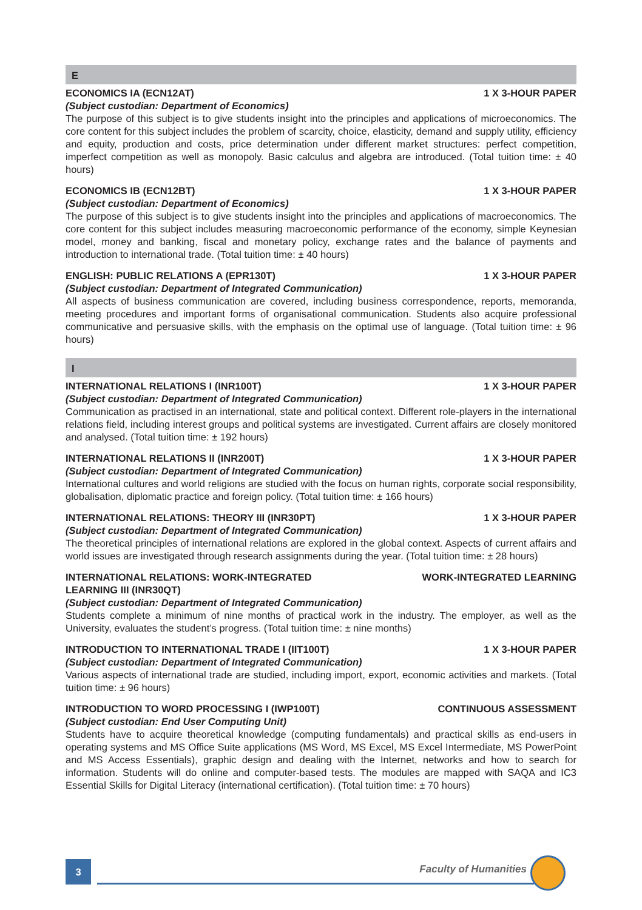E
ECONOMICS IA (ECN12AT) 1 X 3-HOUR PAPER
(Subject custodian: Department of Economics)
The purpose of this subject is to give students insight into the principles and applications of microeconomics. The core content for this subject includes the problem of scarcity, choice, elasticity, demand and supply utility, efficiency and equity, production and costs, price determination under different market structures: perfect competition, imperfect competition as well as monopoly. Basic calculus and algebra are introduced. (Total tuition time: ± 40 hours)
ECONOMICS IB (ECN12BT) 1 X 3-HOUR PAPER
(Subject custodian: Department of Economics)
The purpose of this subject is to give students insight into the principles and applications of macroeconomics. The core content for this subject includes measuring macroeconomic performance of the economy, simple Keynesian model, money and banking, fiscal and monetary policy, exchange rates and the balance of payments and introduction to international trade. (Total tuition time: ± 40 hours)
ENGLISH: PUBLIC RELATIONS A (EPR130T) 1 X 3-HOUR PAPER
(Subject custodian: Department of Integrated Communication)
All aspects of business communication are covered, including business correspondence, reports, memoranda, meeting procedures and important forms of organisational communication. Students also acquire professional communicative and persuasive skills, with the emphasis on the optimal use of language. (Total tuition time: ± 96 hours)
I
INTERNATIONAL RELATIONS I (INR100T) 1 X 3-HOUR PAPER
(Subject custodian: Department of Integrated Communication)
Communication as practised in an international, state and political context. Different role-players in the international relations field, including interest groups and political systems are investigated. Current affairs are closely monitored and analysed. (Total tuition time: ± 192 hours)
INTERNATIONAL RELATIONS II (INR200T) 1 X 3-HOUR PAPER
(Subject custodian: Department of Integrated Communication)
International cultures and world religions are studied with the focus on human rights, corporate social responsibility, globalisation, diplomatic practice and foreign policy. (Total tuition time: ± 166 hours)
INTERNATIONAL RELATIONS: THEORY III (INR30PT) 1 X 3-HOUR PAPER
(Subject custodian: Department of Integrated Communication)
The theoretical principles of international relations are explored in the global context. Aspects of current affairs and world issues are investigated through research assignments during the year. (Total tuition time: ± 28 hours)
INTERNATIONAL RELATIONS: WORK-INTEGRATED
LEARNING III (INR30QT) WORK-INTEGRATED LEARNING
(Subject custodian: Department of Integrated Communication)
Students complete a minimum of nine months of practical work in the industry. The employer, as well as the University, evaluates the student’s progress. (Total tuition time: ± nine months)
INTRODUCTION TO INTERNATIONAL TRADE I (IIT100T) 1 X 3-HOUR PAPER
(Subject custodian: Department of Integrated Communication)
Various aspects of international trade are studied, including import, export, economic activities and markets. (Total tuition time: ± 96 hours)
INTRODUCTION TO WORD PROCESSING I (IWP100T) CONTINUOUS ASSESSMENT
(Subject custodian: End User Computing Unit)
Students have to acquire theoretical knowledge (computing fundamentals) and practical skills as end-users in operating systems and MS Office Suite applications (MS Word, MS Excel, MS Excel Intermediate, MS PowerPoint and MS Access Essentials), graphic design and dealing with the Internet, networks and how to search for information. Students will do online and computer-based tests. The modules are mapped with SAQA and IC3 Essential Skills for Digital Literacy (international certification). (Total tuition time: ± 70 hours)
3 Faculty of Humanities